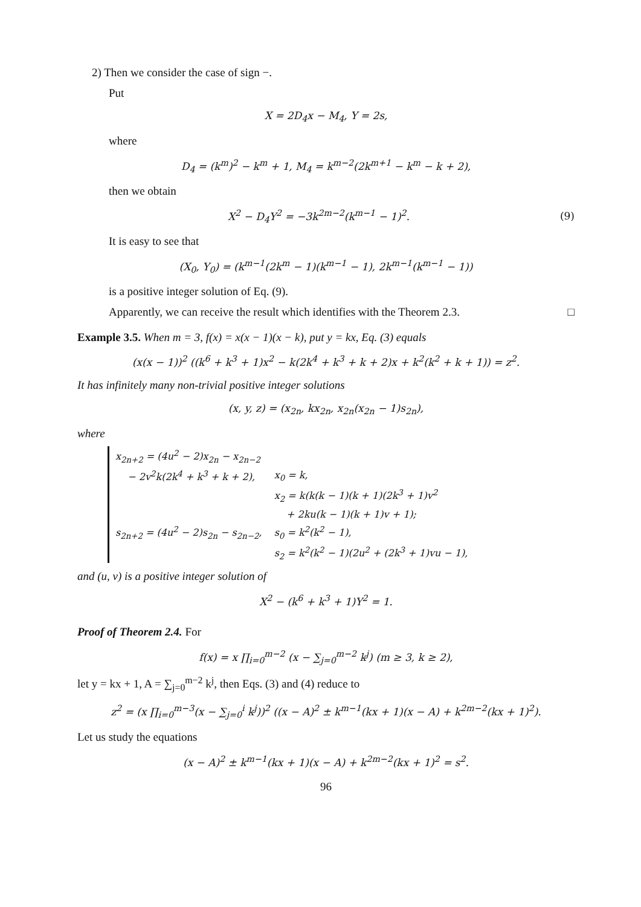2) Then we consider the case of sign −.
Put
X = 2D<sub>4</sub>x − M<sub>4</sub>, Y = 2s,
where
D<sub>4</sub> = (k<sup>m</sup>)<sup>2</sup> − k<sup>m</sup> + 1, M<sub>4</sub> = k<sup>m−2</sup>(2k<sup>m+1</sup> − k<sup>m</sup> − k + 2),
then we obtain
X<sup>2</sup> − D<sub>4</sub>Y<sup>2</sup> = −3k<sup>2m−2</sup>(k<sup>m−1</sup> − 1)<sup>2</sup>. (9)
It is easy to see that
(X<sub>0</sub>, Y<sub>0</sub>) = (k<sup>m−1</sup>(2k<sup>m</sup> − 1)(k<sup>m−1</sup> − 1), 2k<sup>m−1</sup>(k<sup>m−1</sup> − 1))
is a positive integer solution of Eq. (9).
Apparently, we can receive the result which identifies with the Theorem 2.3. □
Example 3.5. When m = 3, f(x) = x(x − 1)(x − k), put y = kx, Eq. (3) equals
(x(x − 1))<sup>2</sup> ((k<sup>6</sup> + k<sup>3</sup> + 1)x<sup>2</sup> − k(2k<sup>4</sup> + k<sup>3</sup> + k + 2)x + k<sup>2</sup>(k<sup>2</sup> + k + 1)) = z<sup>2</sup>.
It has infinitely many non-trivial positive integer solutions
(x, y, z) = (x<sub>2n</sub>, kx<sub>2n</sub>, x<sub>2n</sub>(x<sub>2n</sub> − 1)s<sub>2n</sub>),
where
| x<sub>2n+2</sub> = (4u<sup>2</sup> − 2)x<sub>2n</sub> − x<sub>2n−2</sub> | |
| − 2v<sup>2</sup>k(2k<sup>4</sup> + k<sup>3</sup> + k + 2), | x<sub>0</sub> = k, |
| | x<sub>2</sub> = k(k(k − 1)(k + 1)(2k<sup>3</sup> + 1)v<sup>2</sup> |
| | + 2ku(k − 1)(k + 1)v + 1); |
| s<sub>2n+2</sub> = (4u<sup>2</sup> − 2)s<sub>2n</sub> − s<sub>2n−2</sub>, | s<sub>0</sub> = k<sup>2</sup>(k<sup>2</sup> − 1), |
| | s<sub>2</sub> = k<sup>2</sup>(k<sup>2</sup> − 1)(2u<sup>2</sup> + (2k<sup>3</sup> + 1)vu − 1), |
and (u, v) is a positive integer solution of
X<sup>2</sup> − (k<sup>6</sup> + k<sup>3</sup> + 1)Y<sup>2</sup> = 1.
Proof of Theorem 2.4. For
f(x) = x ∏<sub>i=0</sub><sup>m−2</sup> (x − ∑<sub>j=0</sub><sup>m−2</sup> k<sup>j</sup>) (m ≥ 3, k ≥ 2),
let y = kx + 1, A = ∑<sub>j=0</sub><sup>m−2</sup> k<sup>j</sup>, then Eqs. (3) and (4) reduce to
z<sup>2</sup> = (x ∏<sub>i=0</sub><sup>m−3</sup>(x − ∑<sub>j=0</sub><sup>i</sup> k<sup>j</sup>))<sup>2</sup> ((x − A)<sup>2</sup> ± k<sup>m−1</sup>(kx + 1)(x − A) + k<sup>2m−2</sup>(kx + 1)<sup>2</sup>).
Let us study the equations
(x − A)<sup>2</sup> ± k<sup>m−1</sup>(kx + 1)(x − A) + k<sup>2m−2</sup>(kx + 1)<sup>2</sup> = s<sup>2</sup>.
96